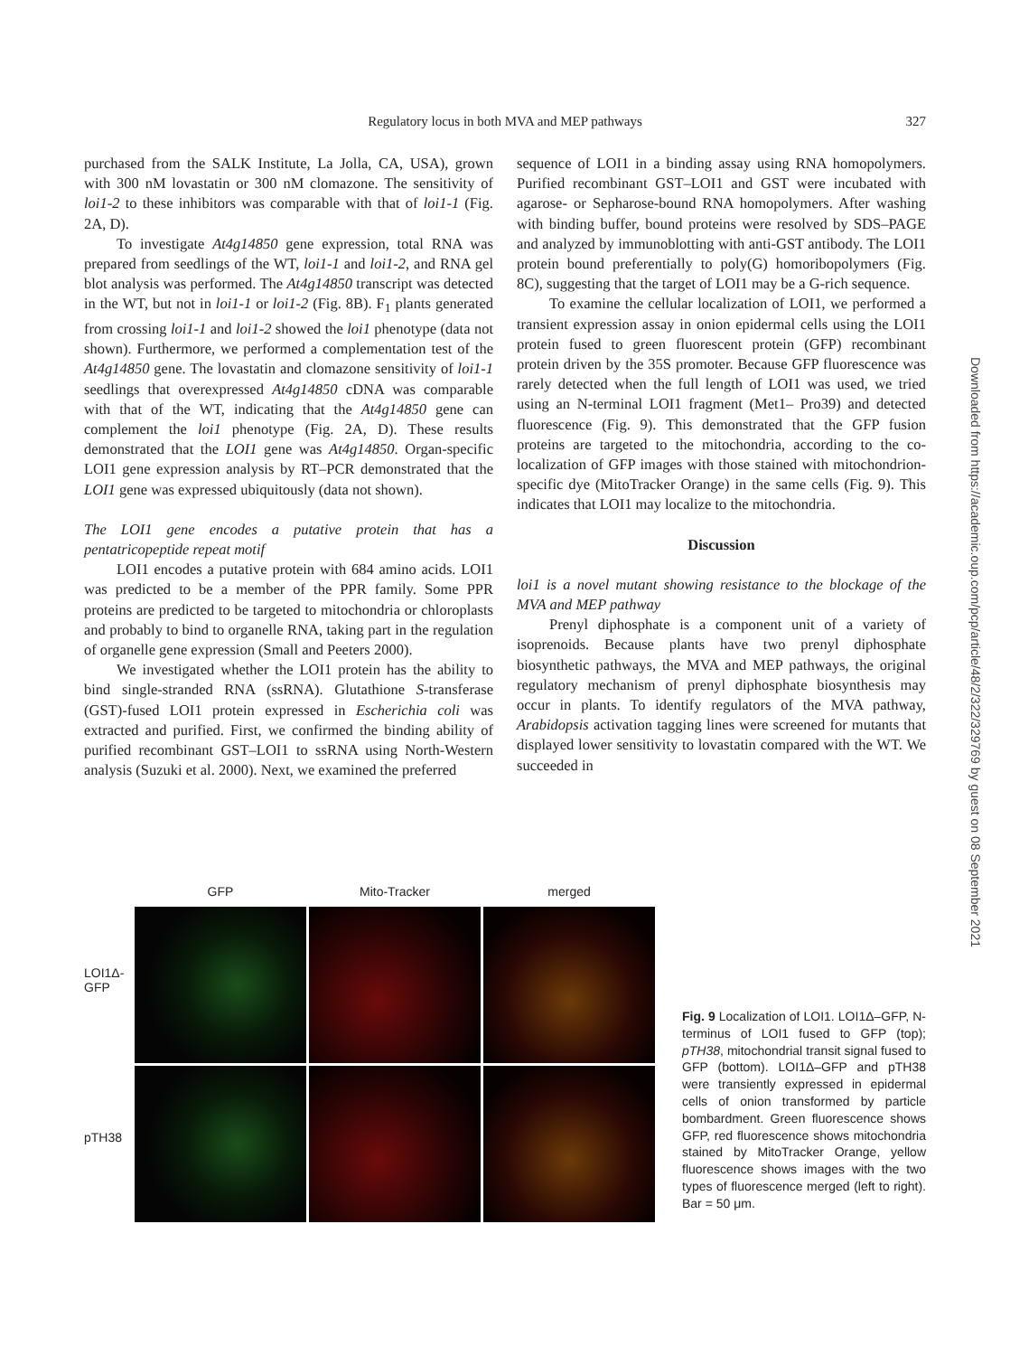Regulatory locus in both MVA and MEP pathways
327
purchased from the SALK Institute, La Jolla, CA, USA), grown with 300 nM lovastatin or 300 nM clomazone. The sensitivity of loi1-2 to these inhibitors was comparable with that of loi1-1 (Fig. 2A, D).
To investigate At4g14850 gene expression, total RNA was prepared from seedlings of the WT, loi1-1 and loi1-2, and RNA gel blot analysis was performed. The At4g14850 transcript was detected in the WT, but not in loi1-1 or loi1-2 (Fig. 8B). F<sub>1</sub> plants generated from crossing loi1-1 and loi1-2 showed the loi1 phenotype (data not shown). Furthermore, we performed a complementation test of the At4g14850 gene. The lovastatin and clomazone sensitivity of loi1-1 seedlings that overexpressed At4g14850 cDNA was comparable with that of the WT, indicating that the At4g14850 gene can complement the loi1 phenotype (Fig. 2A, D). These results demonstrated that the LOI1 gene was At4g14850. Organ-specific LOI1 gene expression analysis by RT–PCR demonstrated that the LOI1 gene was expressed ubiquitously (data not shown).
The LOI1 gene encodes a putative protein that has a pentatricopeptide repeat motif
LOI1 encodes a putative protein with 684 amino acids. LOI1 was predicted to be a member of the PPR family. Some PPR proteins are predicted to be targeted to mitochondria or chloroplasts and probably to bind to organelle RNA, taking part in the regulation of organelle gene expression (Small and Peeters 2000).
We investigated whether the LOI1 protein has the ability to bind single-stranded RNA (ssRNA). Glutathione S-transferase (GST)-fused LOI1 protein expressed in Escherichia coli was extracted and purified. First, we confirmed the binding ability of purified recombinant GST–LOI1 to ssRNA using North-Western analysis (Suzuki et al. 2000). Next, we examined the preferred
sequence of LOI1 in a binding assay using RNA homopolymers. Purified recombinant GST–LOI1 and GST were incubated with agarose- or Sepharose-bound RNA homopolymers. After washing with binding buffer, bound proteins were resolved by SDS–PAGE and analyzed by immunoblotting with anti-GST antibody. The LOI1 protein bound preferentially to poly(G) homoribopolymers (Fig. 8C), suggesting that the target of LOI1 may be a G-rich sequence.
To examine the cellular localization of LOI1, we performed a transient expression assay in onion epidermal cells using the LOI1 protein fused to green fluorescent protein (GFP) recombinant protein driven by the 35S promoter. Because GFP fluorescence was rarely detected when the full length of LOI1 was used, we tried using an N-terminal LOI1 fragment (Met1– Pro39) and detected fluorescence (Fig. 9). This demonstrated that the GFP fusion proteins are targeted to the mitochondria, according to the co-localization of GFP images with those stained with mitochondrion-specific dye (MitoTracker Orange) in the same cells (Fig. 9). This indicates that LOI1 may localize to the mitochondria.
Discussion
loi1 is a novel mutant showing resistance to the blockage of the MVA and MEP pathway
Prenyl diphosphate is a component unit of a variety of isoprenoids. Because plants have two prenyl diphosphate biosynthetic pathways, the MVA and MEP pathways, the original regulatory mechanism of prenyl diphosphate biosynthesis may occur in plants. To identify regulators of the MVA pathway, Arabidopsis activation tagging lines were screened for mutants that displayed lower sensitivity to lovastatin compared with the WT. We succeeded in
Downloaded from https://academic.oup.com/pcp/article/48/2/322/329769 by guest on 08 September 2021
LOI1Δ-
GFP
pTH38
GFP
Mito-Tracker
merged
Fig. 9 Localization of LOI1. LOI1Δ–GFP, N-terminus of LOI1 fused to GFP (top); pTH38, mitochondrial transit signal fused to GFP (bottom). LOI1Δ–GFP and pTH38 were transiently expressed in epidermal cells of onion transformed by particle bombardment. Green fluorescence shows GFP, red fluorescence shows mitochondria stained by MitoTracker Orange, yellow fluorescence shows images with the two types of fluorescence merged (left to right). Bar = 50 μm.